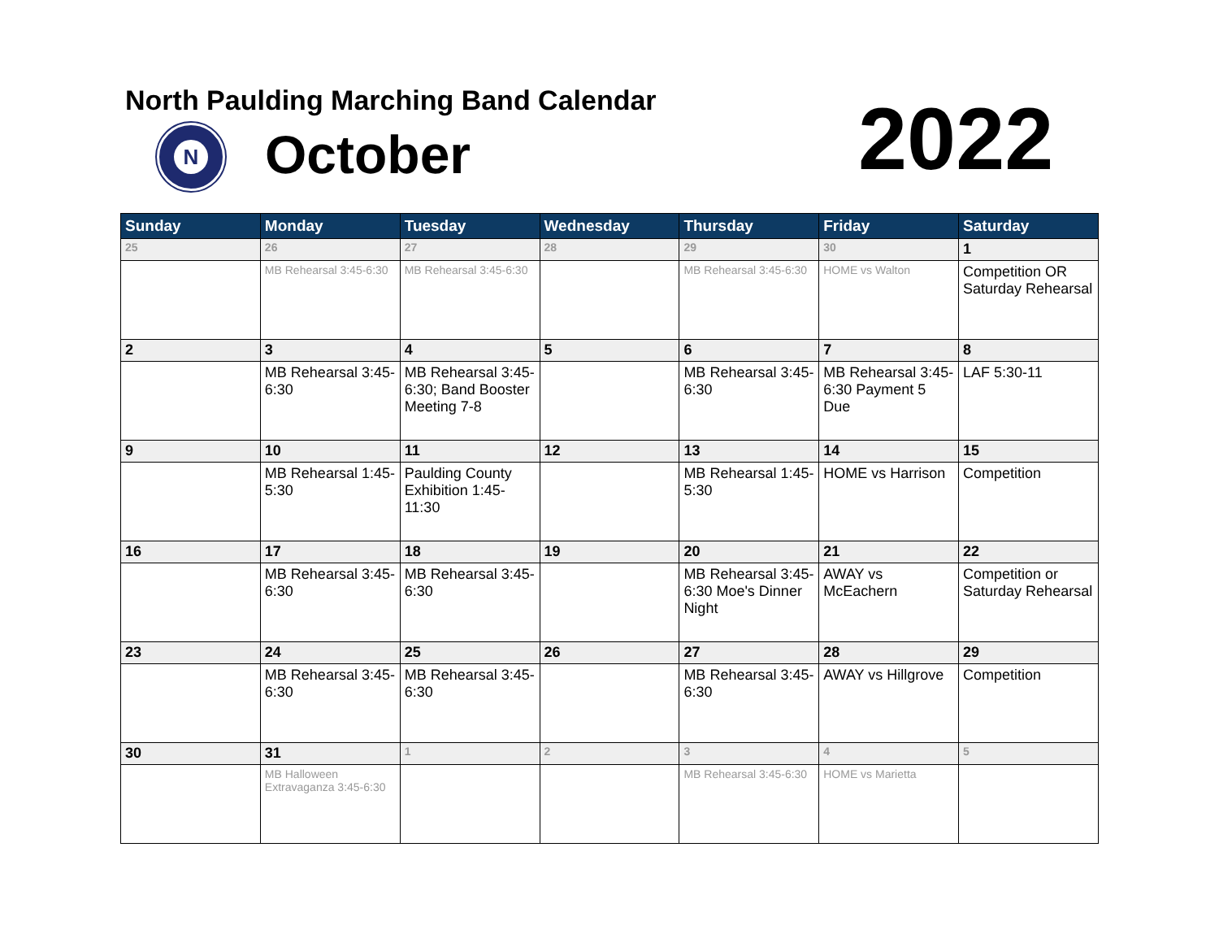North Paulding Marching Band Calendar
N October 2022
| Sunday | Monday | Tuesday | Wednesday | Thursday | Friday | Saturday |
| --- | --- | --- | --- | --- | --- | --- |
| 25 | 26 | 27 | 28 | 29 | 30 | 1 |
| | MB Rehearsal 3:45-6:30 | MB Rehearsal 3:45-6:30 | | MB Rehearsal 3:45-6:30 | HOME vs Walton | Competition OR Saturday Rehearsal |
| 2 | 3 | 4 | 5 | 6 | 7 | 8 |
| | MB Rehearsal 3:45-6:30 | MB Rehearsal 3:45-6:30; Band Booster Meeting 7-8 | | MB Rehearsal 3:45-6:30 | MB Rehearsal 3:45-6:30 Payment 5 Due | LAF 5:30-11 |
| 9 | 10 | 11 | 12 | 13 | 14 | 15 |
| | MB Rehearsal 1:45-5:30 | Paulding County Exhibition 1:45-11:30 | | MB Rehearsal 1:45-5:30 | HOME vs Harrison | Competition |
| 16 | 17 | 18 | 19 | 20 | 21 | 22 |
| | MB Rehearsal 3:45-6:30 | MB Rehearsal 3:45-6:30 | | MB Rehearsal 3:45-6:30 Moe's Dinner Night | AWAY vs McEachern | Competition or Saturday Rehearsal |
| 23 | 24 | 25 | 26 | 27 | 28 | 29 |
| | MB Rehearsal 3:45-6:30 | MB Rehearsal 3:45-6:30 | | MB Rehearsal 3:45-6:30 | AWAY vs Hillgrove | Competition |
| 30 | 31 | 1 | 2 | 3 | 4 | 5 |
| | MB Halloween Extravaganza 3:45-6:30 | | | MB Rehearsal 3:45-6:30 | HOME vs Marietta | |